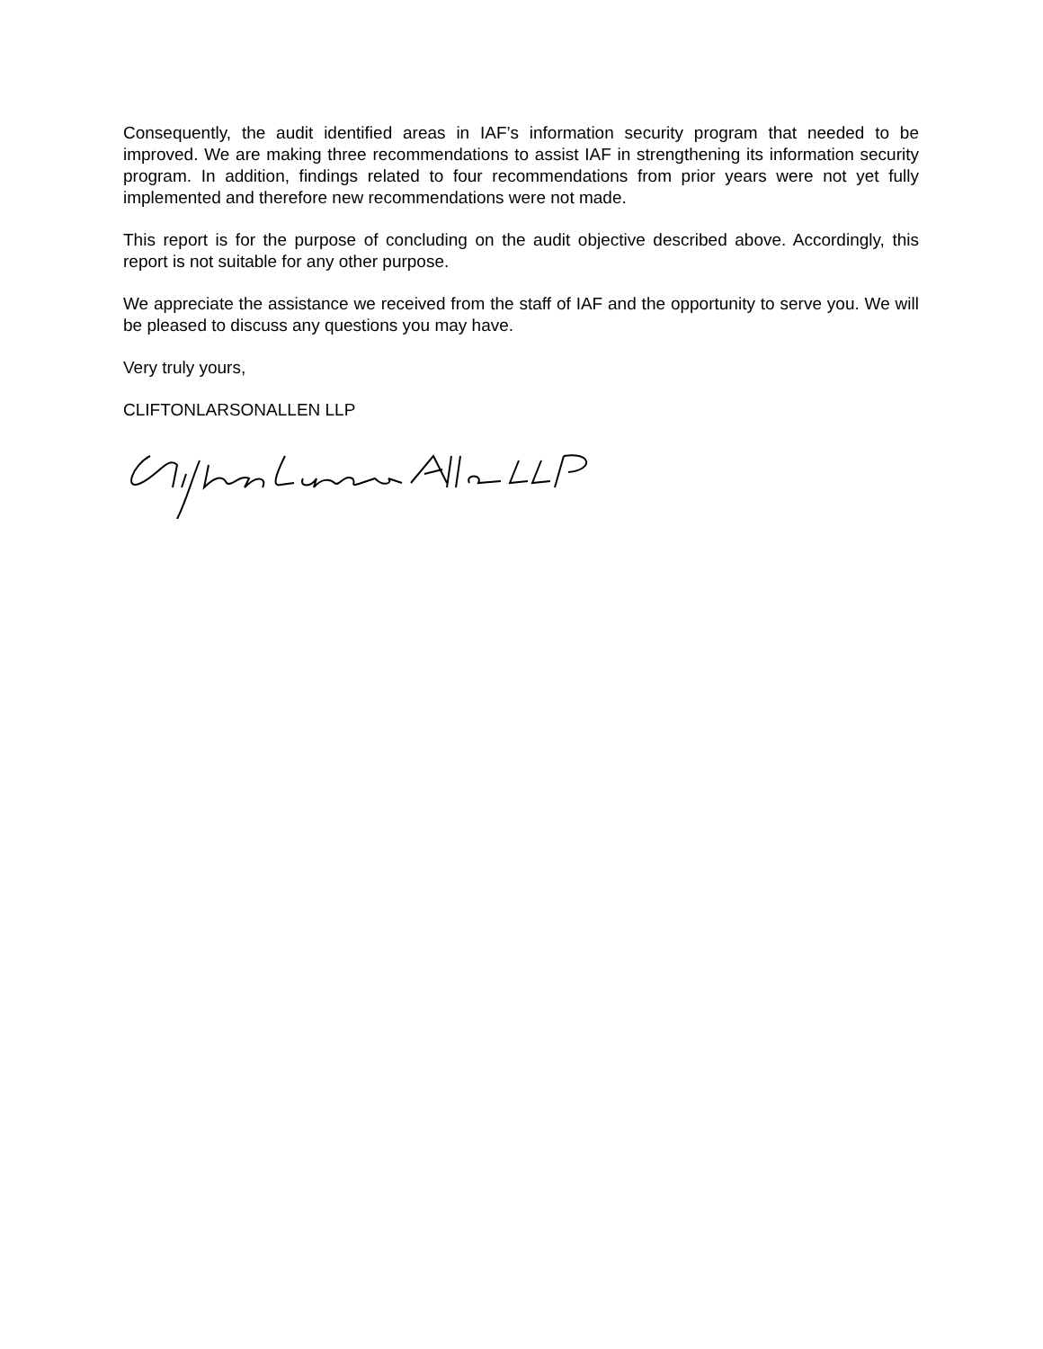Consequently, the audit identified areas in IAF’s information security program that needed to be improved. We are making three recommendations to assist IAF in strengthening its information security program. In addition, findings related to four recommendations from prior years were not yet fully implemented and therefore new recommendations were not made.
This report is for the purpose of concluding on the audit objective described above. Accordingly, this report is not suitable for any other purpose.
We appreciate the assistance we received from the staff of IAF and the opportunity to serve you. We will be pleased to discuss any questions you may have.
Very truly yours,
CLIFTONLARSONALLEN LLP